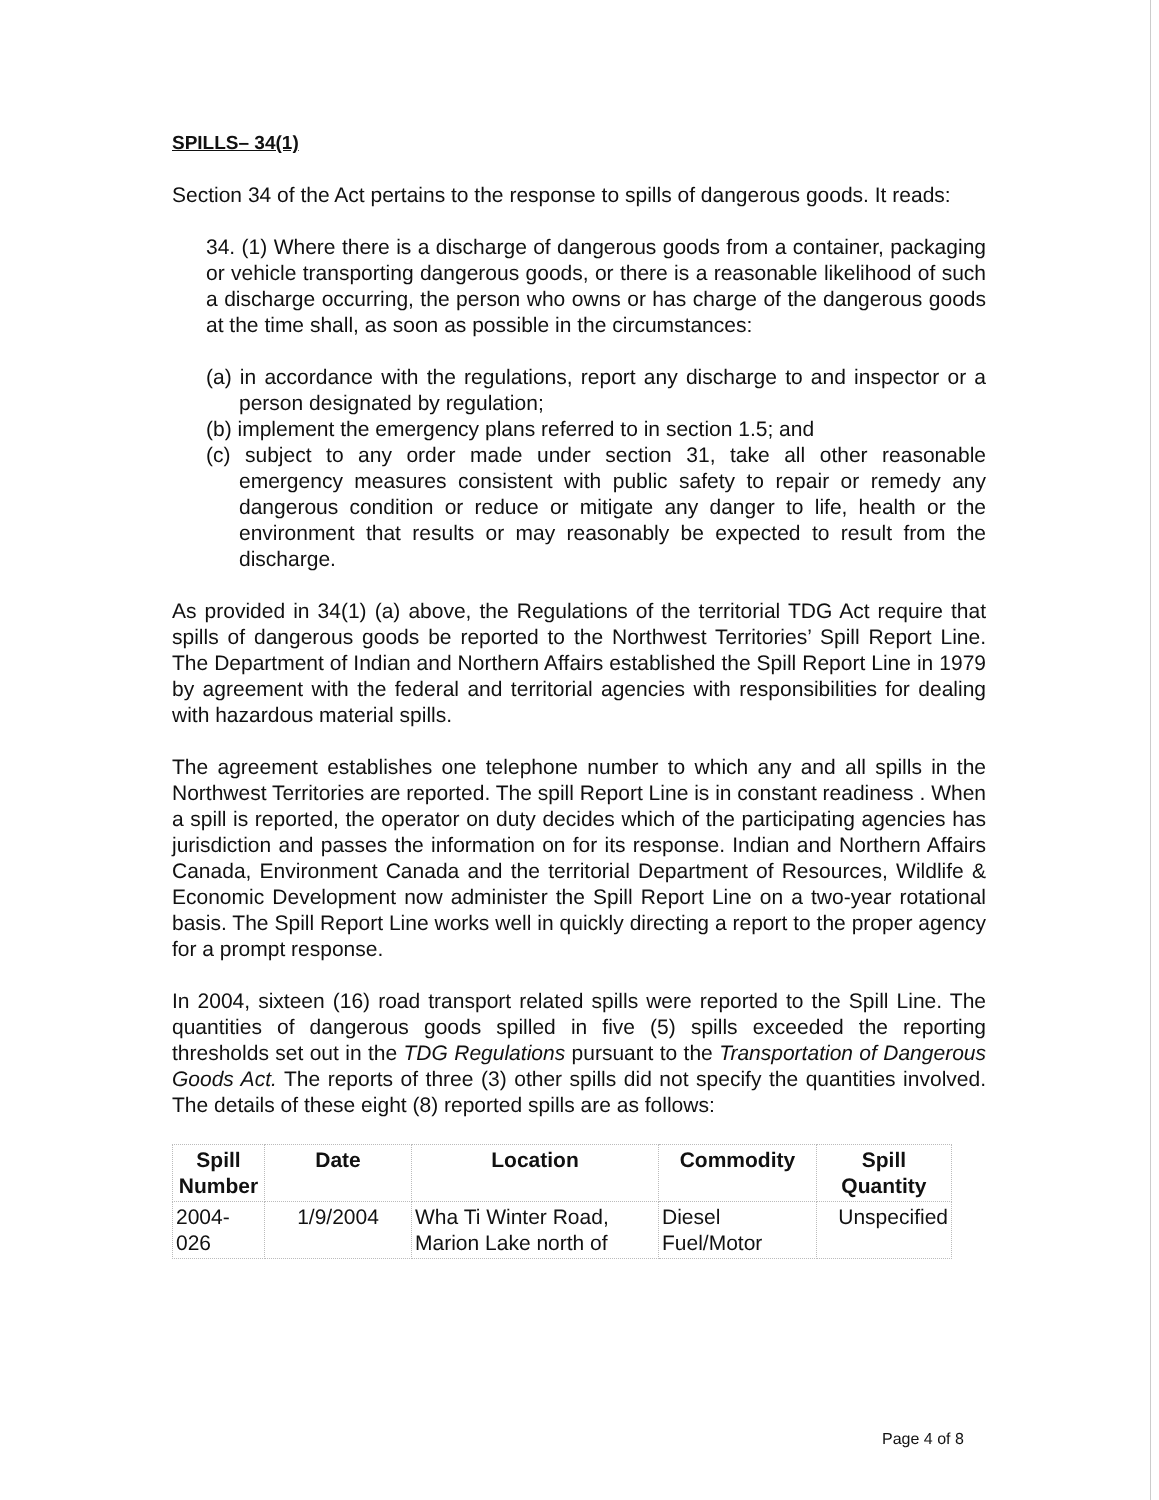SPILLS– 34(1)
Section 34 of the Act pertains to the response to spills of dangerous goods. It reads:
34. (1) Where there is a discharge of dangerous goods from a container, packaging or vehicle transporting dangerous goods, or there is a reasonable likelihood of such a discharge occurring, the person who owns or has charge of the dangerous goods at the time shall, as soon as possible in the circumstances:
(a) in accordance with the regulations, report any discharge to and inspector or a person designated by regulation;
(b) implement the emergency plans referred to in section 1.5; and
(c) subject to any order made under section 31, take all other reasonable emergency measures consistent with public safety to repair or remedy any dangerous condition or reduce or mitigate any danger to life, health or the environment that results or may reasonably be expected to result from the discharge.
As provided in 34(1) (a) above, the Regulations of the territorial TDG Act require that spills of dangerous goods be reported to the Northwest Territories’ Spill Report Line. The Department of Indian and Northern Affairs established the Spill Report Line in 1979 by agreement with the federal and territorial agencies with responsibilities for dealing with hazardous material spills.
The agreement establishes one telephone number to which any and all spills in the Northwest Territories are reported. The spill Report Line is in constant readiness . When a spill is reported, the operator on duty decides which of the participating agencies has jurisdiction and passes the information on for its response. Indian and Northern Affairs Canada, Environment Canada and the territorial Department of Resources, Wildlife & Economic Development now administer the Spill Report Line on a two-year rotational basis. The Spill Report Line works well in quickly directing a report to the proper agency for a prompt response.
In 2004, sixteen (16) road transport related spills were reported to the Spill Line. The quantities of dangerous goods spilled in five (5) spills exceeded the reporting thresholds set out in the TDG Regulations pursuant to the Transportation of Dangerous Goods Act. The reports of three (3) other spills did not specify the quantities involved. The details of these eight (8) reported spills are as follows:
| Spill Number | Date | Location | Commodity | Spill Quantity |
| --- | --- | --- | --- | --- |
| 2004-026 | 1/9/2004 | Wha Ti Winter Road, Marion Lake north of | Diesel Fuel/Motor | Unspecified |
Page 4 of 8